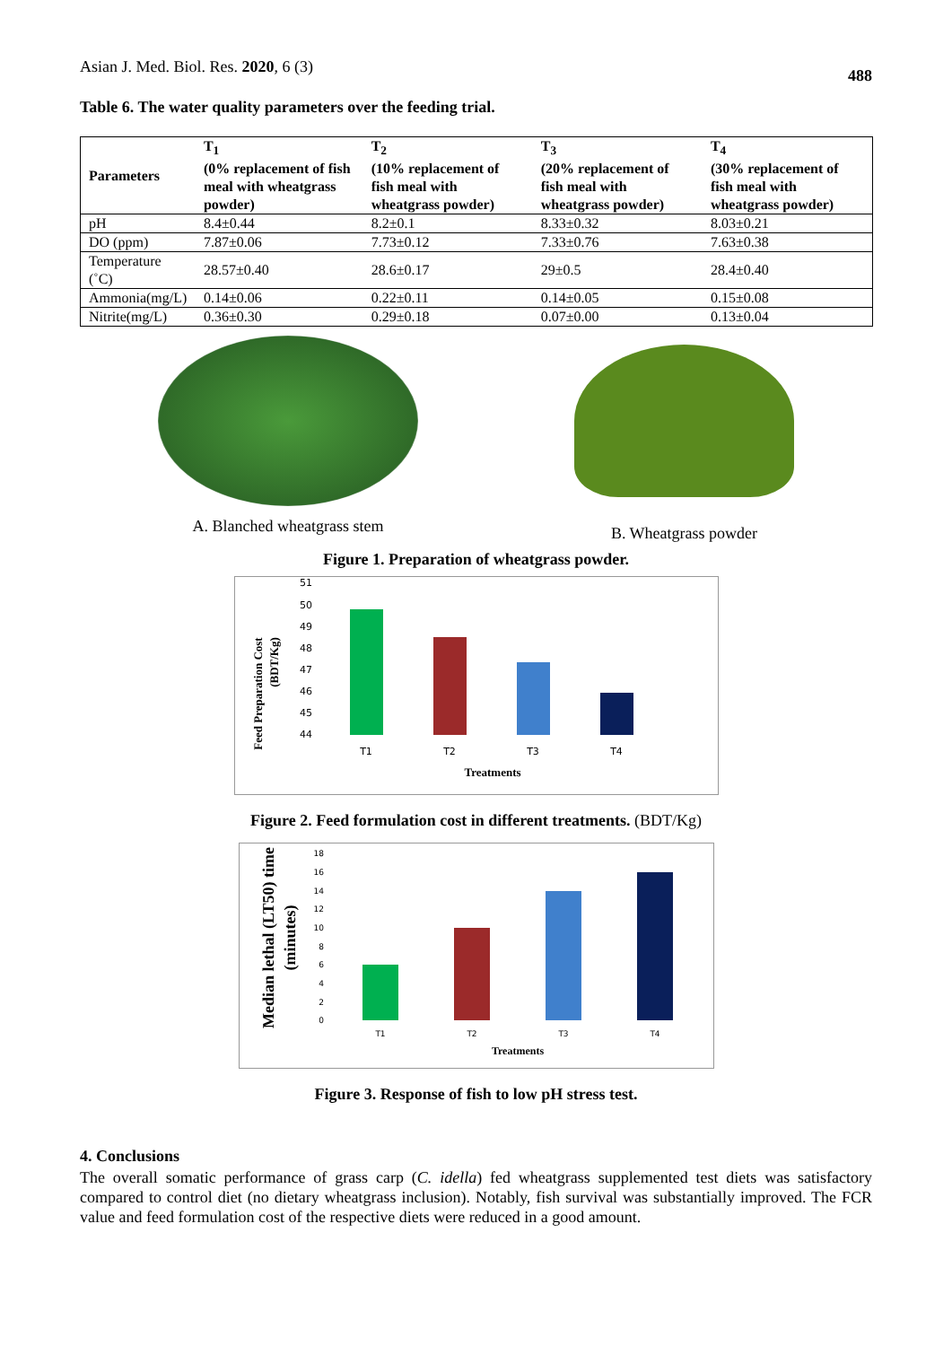Asian J. Med. Biol. Res. 2020, 6 (3) 488
Table 6. The water quality parameters over the feeding trial.
| Parameters | T<sub>1</sub> (0% replacement of fish meal with wheatgrass powder) | T<sub>2</sub> (10% replacement of fish meal with wheatgrass powder) | T<sub>3</sub> (20% replacement of fish meal with wheatgrass powder) | T<sub>4</sub> (30% replacement of fish meal with wheatgrass powder) |
| --- | --- | --- | --- | --- |
| pH | 8.4±0.44 | 8.2±0.1 | 8.33±0.32 | 8.03±0.21 |
| DO (ppm) | 7.87±0.06 | 7.73±0.12 | 7.33±0.76 | 7.63±0.38 |
| Temperature (˚C) | 28.57±0.40 | 28.6±0.17 | 29±0.5 | 28.4±0.40 |
| Ammonia(mg/L) | 0.14±0.06 | 0.22±0.11 | 0.14±0.05 | 0.15±0.08 |
| Nitrite(mg/L) | 0.36±0.30 | 0.29±0.18 | 0.07±0.00 | 0.13±0.04 |
A. Blanched wheatgrass stem B. Wheatgrass powder
Figure 1. Preparation of wheatgrass powder.
Feed Preparation Cost
(BDT/Kg)
51
50
49
48
47
46
45
44
T1
T2
T3
T4
Treatments
Figure 2. Feed formulation cost in different treatments. (BDT/Kg)
Median lethal (LT50) time
(minutes)
18
16
14
12
10
8
6
4
2
0
T1
T2
T3
T4
Treatments
Figure 3. Response of fish to low pH stress test.
4. Conclusions
The overall somatic performance of grass carp (C. idella) fed wheatgrass supplemented test diets was satisfactory compared to control diet (no dietary wheatgrass inclusion). Notably, fish survival was substantially improved. The FCR value and feed formulation cost of the respective diets were reduced in a good amount.